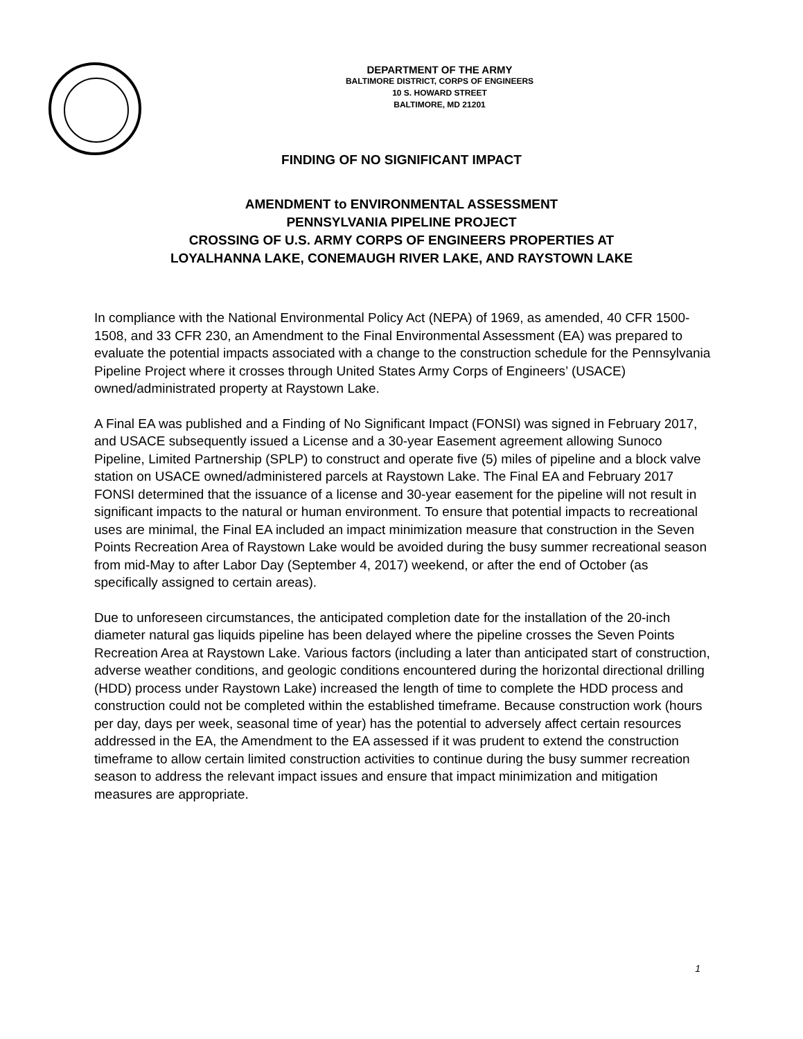DEPARTMENT OF THE ARMY
BALTIMORE DISTRICT, CORPS OF ENGINEERS
10 S. HOWARD STREET
BALTIMORE, MD 21201
FINDING OF NO SIGNIFICANT IMPACT
AMENDMENT to ENVIRONMENTAL ASSESSMENT
PENNSYLVANIA PIPELINE PROJECT
CROSSING OF U.S. ARMY CORPS OF ENGINEERS PROPERTIES AT
LOYALHANNA LAKE, CONEMAUGH RIVER LAKE, AND RAYSTOWN LAKE
In compliance with the National Environmental Policy Act (NEPA) of 1969, as amended, 40 CFR 1500-1508, and 33 CFR 230, an Amendment to the Final Environmental Assessment (EA) was prepared to evaluate the potential impacts associated with a change to the construction schedule for the Pennsylvania Pipeline Project where it crosses through United States Army Corps of Engineers’ (USACE) owned/administrated property at Raystown Lake.
A Final EA was published and a Finding of No Significant Impact (FONSI) was signed in February 2017, and USACE subsequently issued a License and a 30-year Easement agreement allowing Sunoco Pipeline, Limited Partnership (SPLP) to construct and operate five (5) miles of pipeline and a block valve station on USACE owned/administered parcels at Raystown Lake. The Final EA and February 2017 FONSI determined that the issuance of a license and 30-year easement for the pipeline will not result in significant impacts to the natural or human environment. To ensure that potential impacts to recreational uses are minimal, the Final EA included an impact minimization measure that construction in the Seven Points Recreation Area of Raystown Lake would be avoided during the busy summer recreational season from mid-May to after Labor Day (September 4, 2017) weekend, or after the end of October (as specifically assigned to certain areas).
Due to unforeseen circumstances, the anticipated completion date for the installation of the 20-inch diameter natural gas liquids pipeline has been delayed where the pipeline crosses the Seven Points Recreation Area at Raystown Lake. Various factors (including a later than anticipated start of construction, adverse weather conditions, and geologic conditions encountered during the horizontal directional drilling (HDD) process under Raystown Lake) increased the length of time to complete the HDD process and construction could not be completed within the established timeframe. Because construction work (hours per day, days per week, seasonal time of year) has the potential to adversely affect certain resources addressed in the EA, the Amendment to the EA assessed if it was prudent to extend the construction timeframe to allow certain limited construction activities to continue during the busy summer recreation season to address the relevant impact issues and ensure that impact minimization and mitigation measures are appropriate.
1